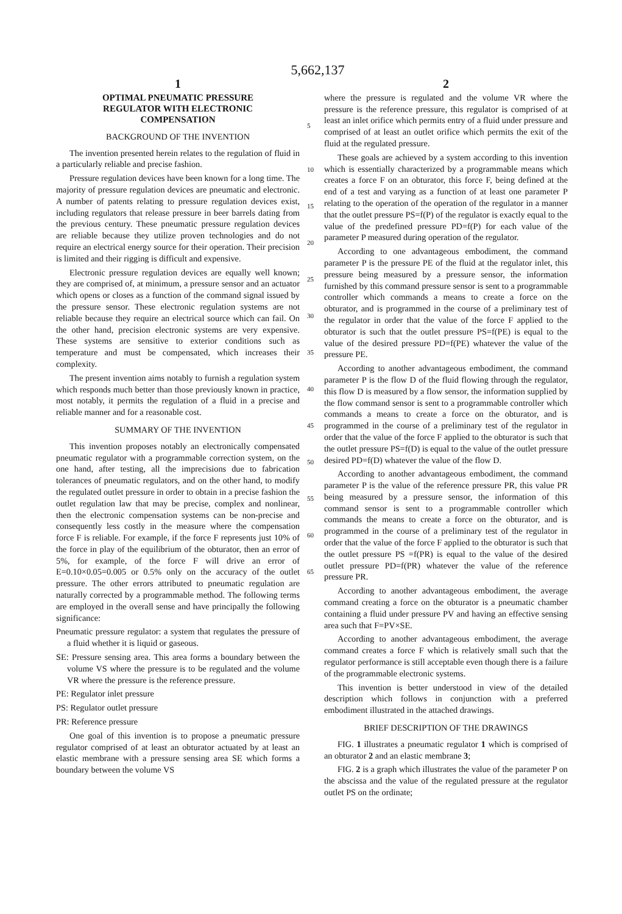5,662,137
1
OPTIMAL PNEUMATIC PRESSURE REGULATOR WITH ELECTRONIC COMPENSATION
BACKGROUND OF THE INVENTION
The invention presented herein relates to the regulation of fluid in a particularly reliable and precise fashion.
Pressure regulation devices have been known for a long time. The majority of pressure regulation devices are pneumatic and electronic. A number of patents relating to pressure regulation devices exist, including regulators that release pressure in beer barrels dating from the previous century. These pneumatic pressure regulation devices are reliable because they utilize proven technologies and do not require an electrical energy source for their operation. Their precision is limited and their rigging is difficult and expensive.
Electronic pressure regulation devices are equally well known; they are comprised of, at minimum, a pressure sensor and an actuator which opens or closes as a function of the command signal issued by the pressure sensor. These electronic regulation systems are not reliable because they require an electrical source which can fail. On the other hand, precision electronic systems are very expensive. These systems are sensitive to exterior conditions such as temperature and must be compensated, which increases their complexity.
The present invention aims notably to furnish a regulation system which responds much better than those previously known in practice, most notably, it permits the regulation of a fluid in a precise and reliable manner and for a reasonable cost.
SUMMARY OF THE INVENTION
This invention proposes notably an electronically compensated pneumatic regulator with a programmable correction system, on the one hand, after testing, all the imprecisions due to fabrication tolerances of pneumatic regulators, and on the other hand, to modify the regulated outlet pressure in order to obtain in a precise fashion the outlet regulation law that may be precise, complex and nonlinear, then the electronic compensation systems can be non-precise and consequently less costly in the measure where the compensation force F is reliable. For example, if the force F represents just 10% of the force in play of the equilibrium of the obturator, then an error of 5%, for example, of the force F will drive an error of E=0.10×0.05=0.005 or 0.5% only on the accuracy of the outlet pressure. The other errors attributed to pneumatic regulation are naturally corrected by a programmable method. The following terms are employed in the overall sense and have principally the following significance:
Pneumatic pressure regulator: a system that regulates the pressure of a fluid whether it is liquid or gaseous.
SE: Pressure sensing area. This area forms a boundary between the volume VS where the pressure is to be regulated and the volume VR where the pressure is the reference pressure.
PE: Regulator inlet pressure
PS: Regulator outlet pressure
PR: Reference pressure
One goal of this invention is to propose a pneumatic pressure regulator comprised of at least an obturator actuated by at least an elastic membrane with a pressure sensing area SE which forms a boundary between the volume VS
5
10
15
20
25
30
35
40
45
50
55
60
65
2
where the pressure is regulated and the volume VR where the pressure is the reference pressure, this regulator is comprised of at least an inlet orifice which permits entry of a fluid under pressure and comprised of at least an outlet orifice which permits the exit of the fluid at the regulated pressure.
These goals are achieved by a system according to this invention which is essentially characterized by a programmable means which creates a force F on an obturator, this force F, being defined at the end of a test and varying as a function of at least one parameter P relating to the operation of the operation of the regulator in a manner that the outlet pressure PS=f(P) of the regulator is exactly equal to the value of the predefined pressure PD=f(P) for each value of the parameter P measured during operation of the regulator.
According to one advantageous embodiment, the command parameter P is the pressure PE of the fluid at the regulator inlet, this pressure being measured by a pressure sensor, the information furnished by this command pressure sensor is sent to a programmable controller which commands a means to create a force on the obturator, and is programmed in the course of a preliminary test of the regulator in order that the value of the force F applied to the obturator is such that the outlet pressure PS=f(PE) is equal to the value of the desired pressure PD=f(PE) whatever the value of the pressure PE.
According to another advantageous embodiment, the command parameter P is the flow D of the fluid flowing through the regulator, this flow D is measured by a flow sensor, the information supplied by the flow command sensor is sent to a programmable controller which commands a means to create a force on the obturator, and is programmed in the course of a preliminary test of the regulator in order that the value of the force F applied to the obturator is such that the outlet pressure PS=f(D) is equal to the value of the outlet pressure desired PD=f(D) whatever the value of the flow D.
According to another advantageous embodiment, the command parameter P is the value of the reference pressure PR, this value PR being measured by a pressure sensor, the information of this command sensor is sent to a programmable controller which commands the means to create a force on the obturator, and is programmed in the course of a preliminary test of the regulator in order that the value of the force F applied to the obturator is such that the outlet pressure PS =f(PR) is equal to the value of the desired outlet pressure PD=f(PR) whatever the value of the reference pressure PR.
According to another advantageous embodiment, the average command creating a force on the obturator is a pneumatic chamber containing a fluid under pressure PV and having an effective sensing area such that F=PV×SE.
According to another advantageous embodiment, the average command creates a force F which is relatively small such that the regulator performance is still acceptable even though there is a failure of the programmable electronic systems.
This invention is better understood in view of the detailed description which follows in conjunction with a preferred embodiment illustrated in the attached drawings.
BRIEF DESCRIPTION OF THE DRAWINGS
FIG. 1 illustrates a pneumatic regulator 1 which is comprised of an obturator 2 and an elastic membrane 3;
FIG. 2 is a graph which illustrates the value of the parameter P on the abscissa and the value of the regulated pressure at the regulator outlet PS on the ordinate;